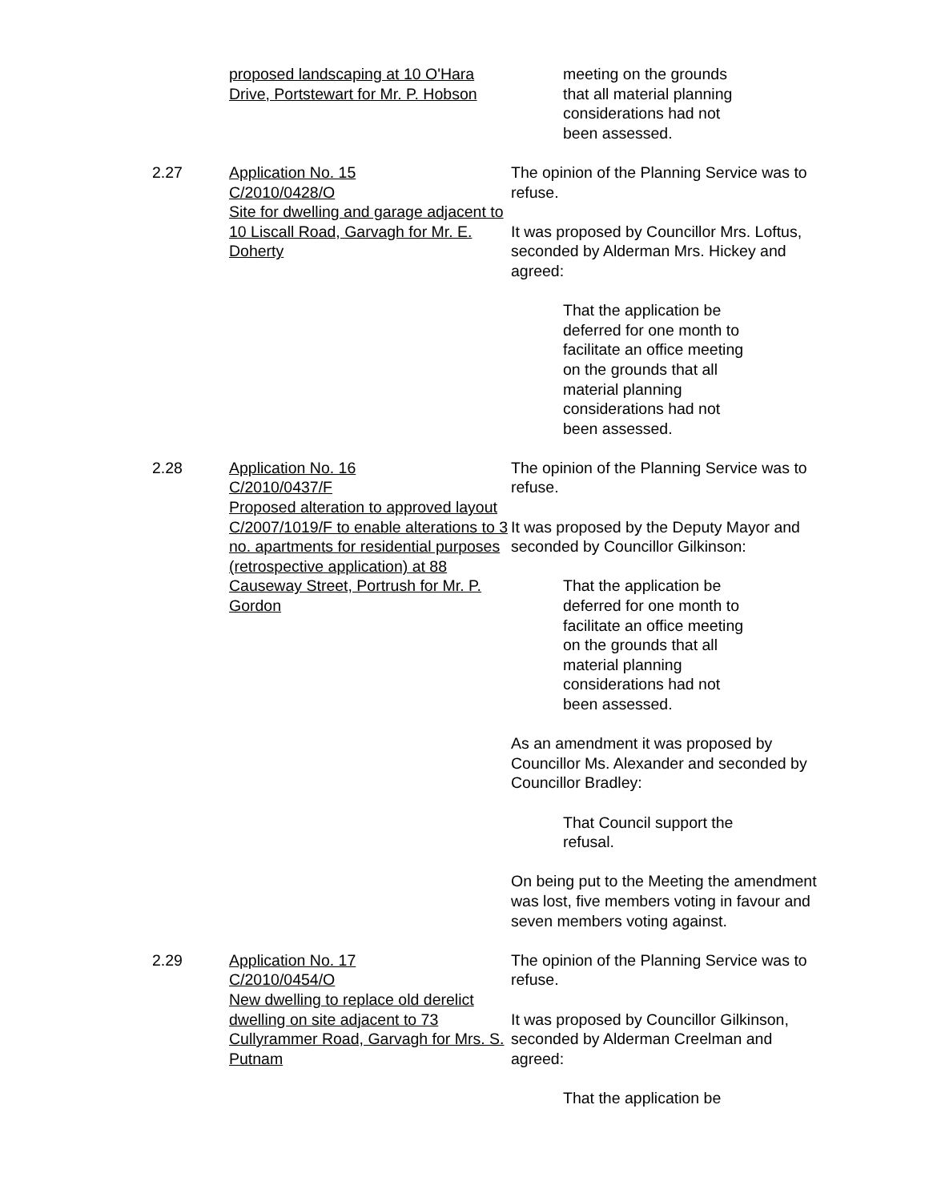proposed landscaping at 10 O'Hara Drive, Portstewart for Mr. P. Hobson
meeting on the grounds that all material planning considerations had not been assessed.
2.27 Application No. 15
C/2010/0428/O
Site for dwelling and garage adjacent to 10 Liscall Road, Garvagh for Mr. E. Doherty
The opinion of the Planning Service was to refuse.
It was proposed by Councillor Mrs. Loftus, seconded by Alderman Mrs. Hickey and agreed:
That the application be deferred for one month to facilitate an office meeting on the grounds that all material planning considerations had not been assessed.
2.28 Application No. 16
C/2010/0437/F
Proposed alteration to approved layout C/2007/1019/F to enable alterations to 3 no. apartments for residential purposes (retrospective application) at 88 Causeway Street, Portrush for Mr. P. Gordon
The opinion of the Planning Service was to refuse.
It was proposed by the Deputy Mayor and seconded by Councillor Gilkinson:
That the application be deferred for one month to facilitate an office meeting on the grounds that all material planning considerations had not been assessed.
As an amendment it was proposed by Councillor Ms. Alexander and seconded by Councillor Bradley:
That Council support the refusal.
On being put to the Meeting the amendment was lost, five members voting in favour and seven members voting against.
2.29 Application No. 17
C/2010/0454/O
New dwelling to replace old derelict dwelling on site adjacent to 73 Cullyrammer Road, Garvagh for Mrs. S. Putnam
The opinion of the Planning Service was to refuse.
It was proposed by Councillor Gilkinson, seconded by Alderman Creelman and agreed:
That the application be